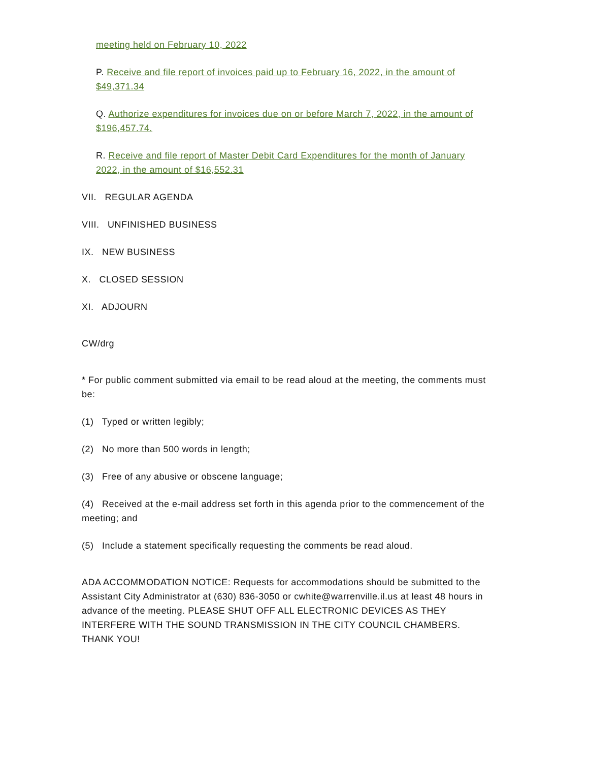meeting held on February 10, 2022
P. Receive and file report of invoices paid up to February 16, 2022, in the amount of $49,371.34
Q. Authorize expenditures for invoices due on or before March 7, 2022, in the amount of $196,457.74.
R. Receive and file report of Master Debit Card Expenditures for the month of January 2022, in the amount of $16,552.31
VII. REGULAR AGENDA
VIII. UNFINISHED BUSINESS
IX. NEW BUSINESS
X. CLOSED SESSION
XI. ADJOURN
CW/drg
* For public comment submitted via email to be read aloud at the meeting, the comments must be:
(1) Typed or written legibly;
(2) No more than 500 words in length;
(3) Free of any abusive or obscene language;
(4) Received at the e-mail address set forth in this agenda prior to the commencement of the meeting; and
(5) Include a statement specifically requesting the comments be read aloud.
ADA ACCOMMODATION NOTICE: Requests for accommodations should be submitted to the Assistant City Administrator at (630) 836-3050 or cwhite@warrenville.il.us at least 48 hours in advance of the meeting. PLEASE SHUT OFF ALL ELECTRONIC DEVICES AS THEY INTERFERE WITH THE SOUND TRANSMISSION IN THE CITY COUNCIL CHAMBERS. THANK YOU!